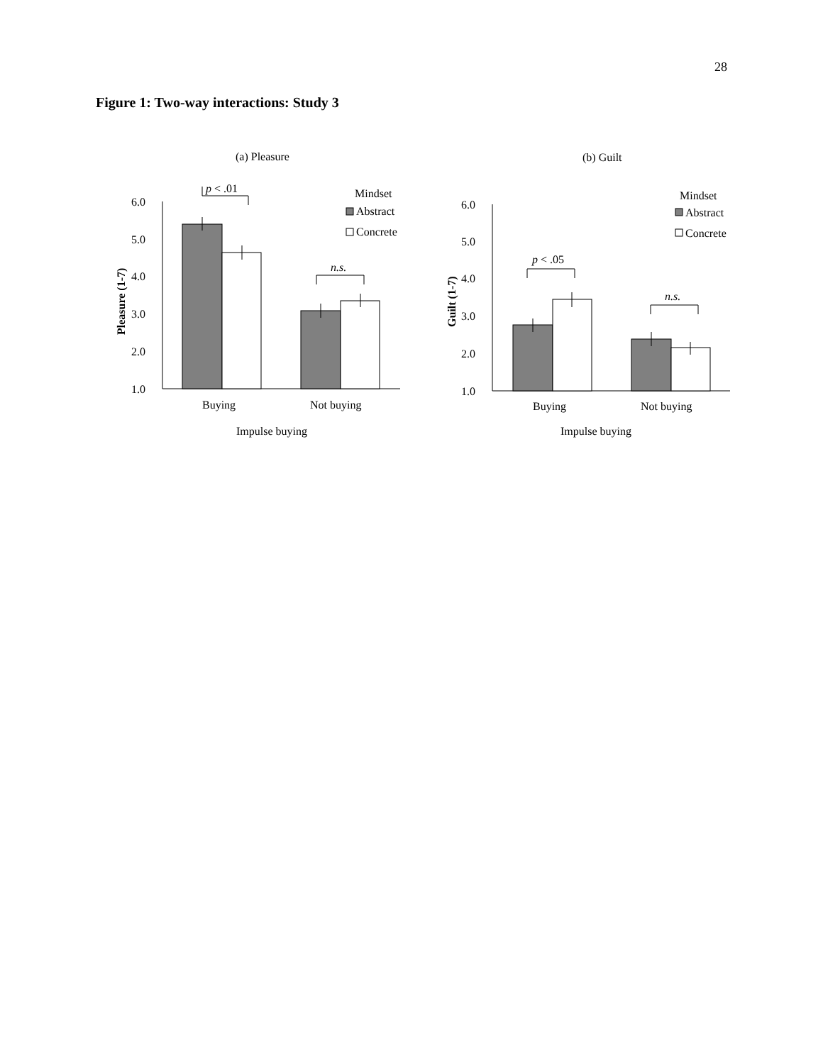28
Figure 1: Two-way interactions: Study 3
(a) Pleasure
p < .01
n.s.
Mindset
Abstract
Concrete
6.0
5.0
4.0
3.0
2.0
1.0
Pleasure (1-7)
Buying
Not buying
Impulse buying
(b) Guilt
p < .05
n.s.
Mindset
Abstract
Concrete
6.0
5.0
4.0
3.0
2.0
1.0
Guilt (1-7)
Buying
Not buying
Impulse buying